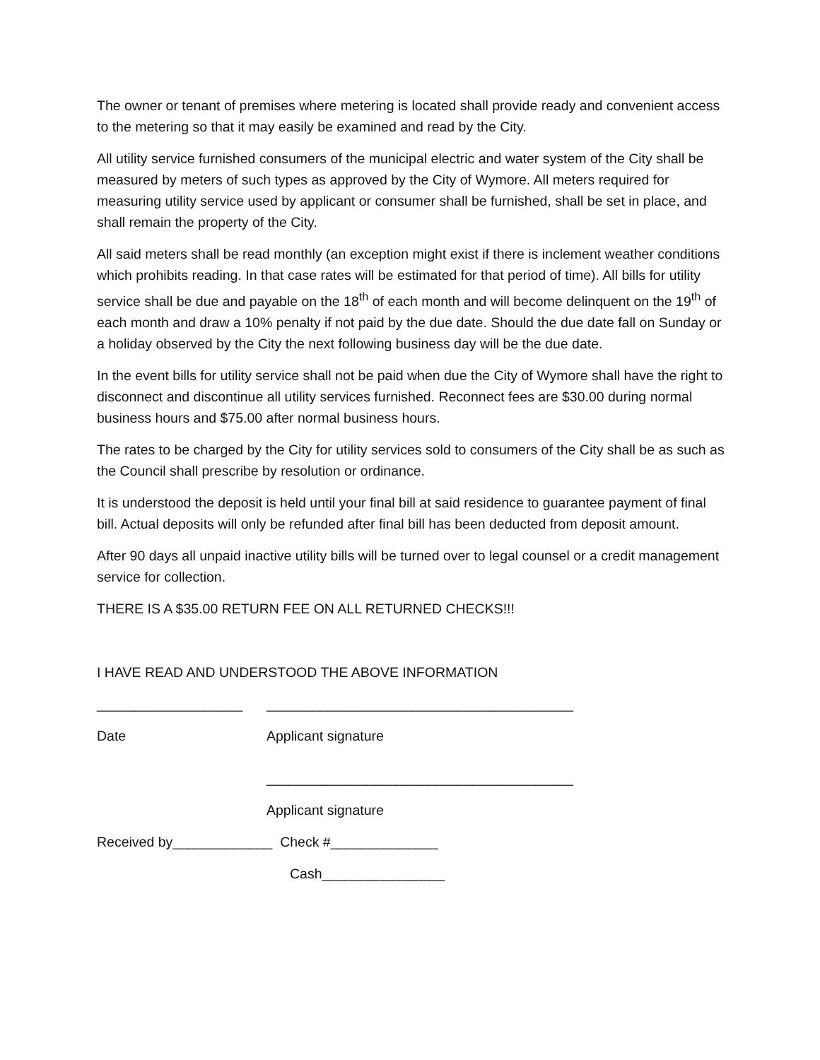The owner or tenant of premises where metering is located shall provide ready and convenient access to the metering so that it may easily be examined and read by the City.
All utility service furnished consumers of the municipal electric and water system of the City shall be measured by meters of such types as approved by the City of Wymore. All meters required for measuring utility service used by applicant or consumer shall be furnished, shall be set in place, and shall remain the property of the City.
All said meters shall be read monthly (an exception might exist if there is inclement weather conditions which prohibits reading. In that case rates will be estimated for that period of time). All bills for utility service shall be due and payable on the 18<sup>th</sup> of each month and will become delinquent on the 19<sup>th</sup> of each month and draw a 10% penalty if not paid by the due date. Should the due date fall on Sunday or a holiday observed by the City the next following business day will be the due date.
In the event bills for utility service shall not be paid when due the City of Wymore shall have the right to disconnect and discontinue all utility services furnished. Reconnect fees are $30.00 during normal business hours and $75.00 after normal business hours.
The rates to be charged by the City for utility services sold to consumers of the City shall be as such as the Council shall prescribe by resolution or ordinance.
It is understood the deposit is held until your final bill at said residence to guarantee payment of final bill. Actual deposits will only be refunded after final bill has been deducted from deposit amount.
After 90 days all unpaid inactive utility bills will be turned over to legal counsel or a credit management service for collection.
THERE IS A $35.00 RETURN FEE ON ALL RETURNED CHECKS!!!
I HAVE READ AND UNDERSTOOD THE ABOVE INFORMATION
___________________ ________________________________________
Date Applicant signature
________________________________________
Applicant signature
Received by_____________ Check #______________
Cash________________